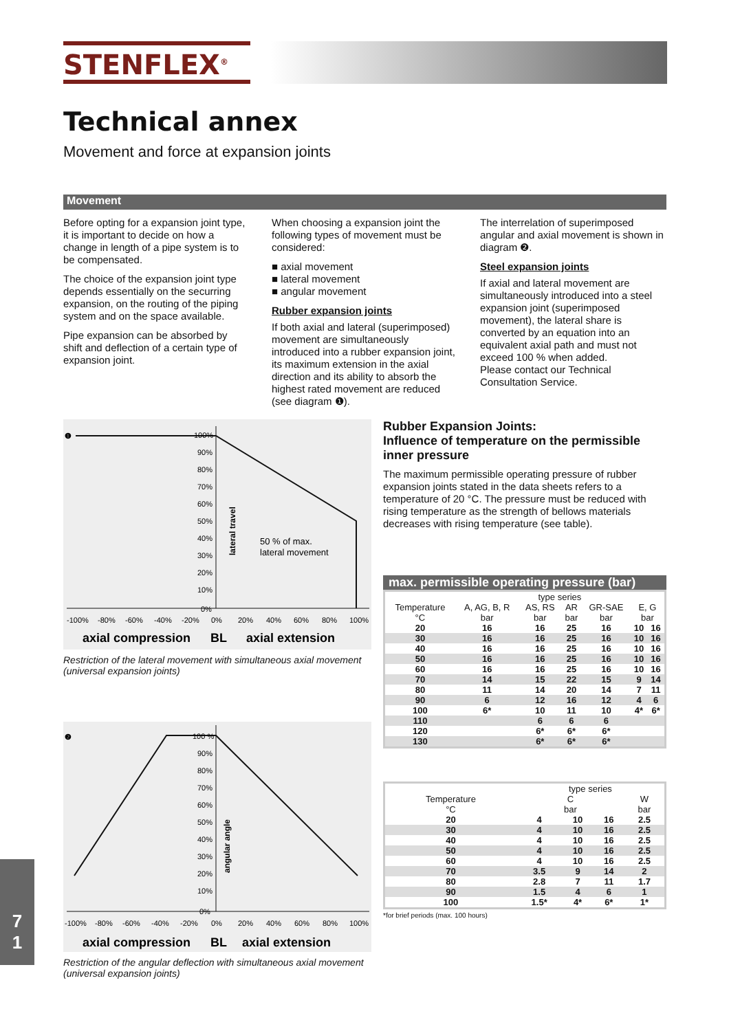STENFLEX<sup>®</sup>
Technical annex
Movement and force at expansion joints
Movement
Before opting for a expansion joint type, it is important to decide on how a change in length of a pipe system is to be compensated.
The choice of the expansion joint type depends essentially on the securring expansion, on the routing of the piping system and on the space available.
Pipe expansion can be absorbed by shift and deflection of a certain type of expansion joint.
When choosing a expansion joint the following types of movement must be considered:
■ axial movement
■ lateral movement
■ angular movement
Rubber expansion joints
If both axial and lateral (superimposed) movement are simultaneously introduced into a rubber expansion joint, its maximum extension in the axial direction and its ability to absorb the highest rated movement are reduced (see diagram ❶).
The interrelation of superimposed angular and axial movement is shown in diagram ❷.
Steel expansion joints
If axial and lateral movement are simultaneously introduced into a steel expansion joint (superimposed movement), the lateral share is converted by an equation into an equivalent axial path and must not exceed 100 % when added.
Please contact our Technical Consultation Service.
❶
100%
90%
80%
70%
60%
50%
40%
30%
20%
10%
0%
-100%
-80%
-60%
-40%
-20%
0%
20%
40%
60%
80%
100%
lateral travel
50 % of max.
lateral movement
axial compression
BL
axial extension
Restriction of the lateral movement with simultaneous axial movement (universal expansion joints)
❷
100 %
90%
80%
70%
60%
50%
40%
30%
20%
10%
0%
-100%
-80%
-60%
-40%
-20%
0%
20%
40%
60%
80%
100%
angular angle
axial compression
BL
axial extension
Restriction of the angular deflection with simultaneous axial movement (universal expansion joints)
Rubber Expansion Joints:
Influence of temperature on the permissible inner pressure
The maximum permissible operating pressure of rubber expansion joints stated in the data sheets refers to a temperature of 20 °C. The pressure must be reduced with rising temperature as the strength of bellows materials decreases with rising temperature (see table).
max. permissible operating pressure (bar)
| | type series | | | | | |
| --- | --- | --- | --- | --- | --- | --- |
| Temperature °C | A, AG, B, R bar | AS, RS bar | AR bar | GR-SAE bar | E, G bar | |
| 20 | 16 | 16 | 25 | 16 | 10 | 16 |
| 30 | 16 | 16 | 25 | 16 | 10 | 16 |
| 40 | 16 | 16 | 25 | 16 | 10 | 16 |
| 50 | 16 | 16 | 25 | 16 | 10 | 16 |
| 60 | 16 | 16 | 25 | 16 | 10 | 16 |
| 70 | 14 | 15 | 22 | 15 | 9 | 14 |
| 80 | 11 | 14 | 20 | 14 | 7 | 11 |
| 90 | 6 | 12 | 16 | 12 | 4 | 6 |
| 100 | 6* | 10 | 11 | 10 | 4* | 6* |
| 110 | | 6 | 6 | 6 | | |
| 120 | | 6* | 6* | 6* | | |
| 130 | | 6* | 6* | 6* | | |
| | type series | | | |
| --- | --- | --- | --- | --- |
| Temperature °C | C bar | | | W bar |
| 20 | 4 | 10 | 16 | 2.5 |
| 30 | 4 | 10 | 16 | 2.5 |
| 40 | 4 | 10 | 16 | 2.5 |
| 50 | 4 | 10 | 16 | 2.5 |
| 60 | 4 | 10 | 16 | 2.5 |
| 70 | 3.5 | 9 | 14 | 2 |
| 80 | 2.8 | 7 | 11 | 1.7 |
| 90 | 1.5 | 4 | 6 | 1 |
| 100 | 1.5* | 4* | 6* | 1* |
*for brief periods (max. 100 hours)
7
1